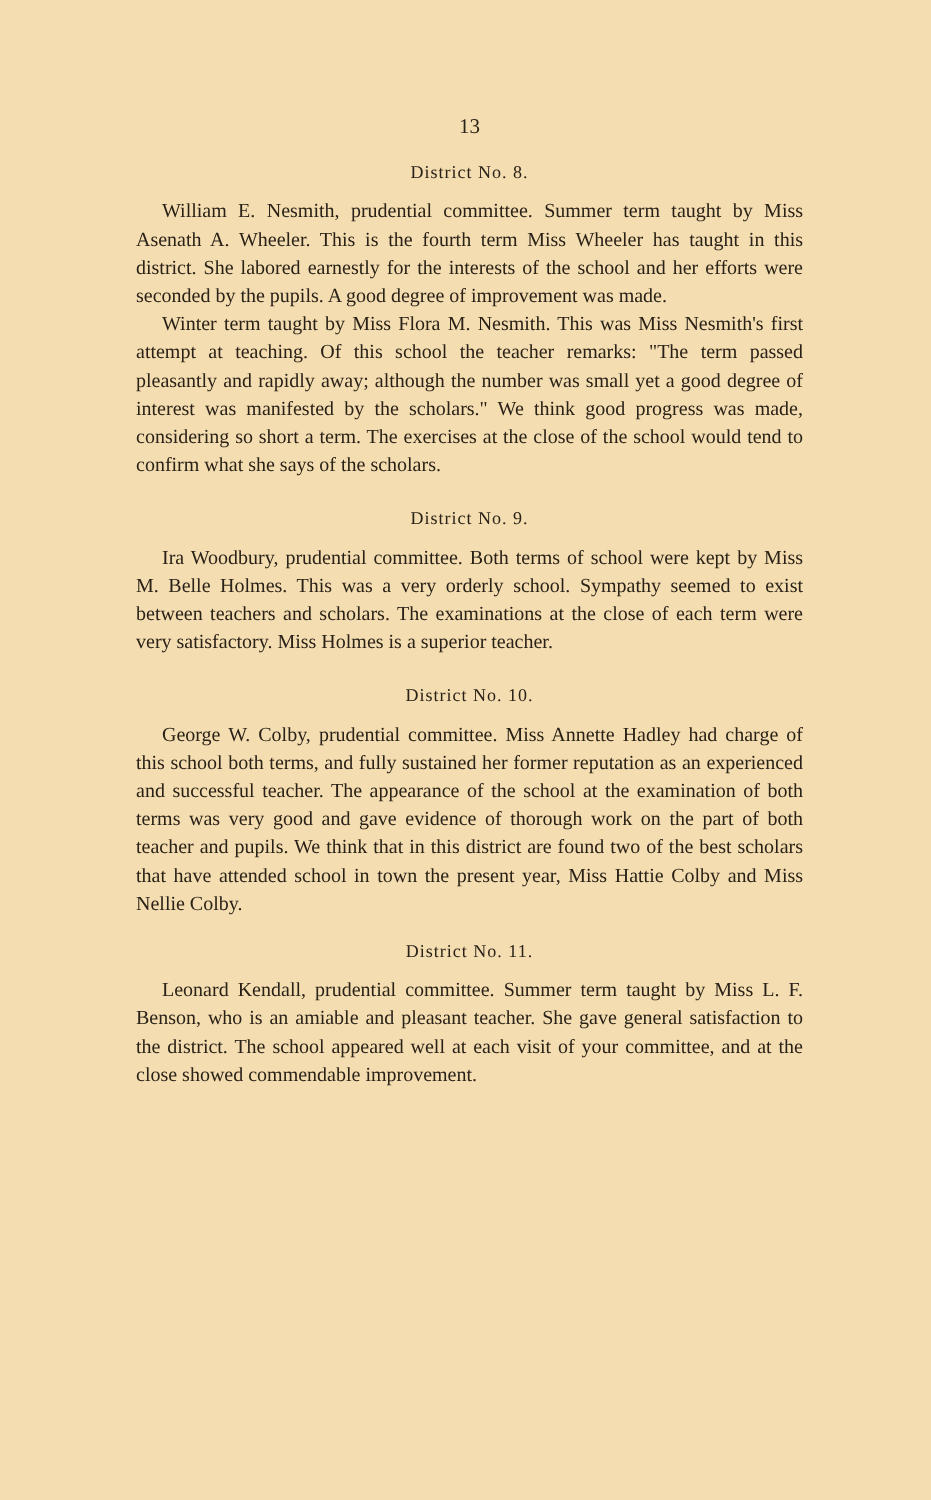13
District No. 8.
William E. Nesmith, prudential committee. Summer term taught by Miss Asenath A. Wheeler. This is the fourth term Miss Wheeler has taught in this district. She labored earnestly for the interests of the school and her efforts were seconded by the pupils. A good degree of improvement was made.
Winter term taught by Miss Flora M. Nesmith. This was Miss Nesmith's first attempt at teaching. Of this school the teacher remarks: "The term passed pleasantly and rapidly away; although the number was small yet a good degree of interest was manifested by the scholars." We think good progress was made, considering so short a term. The exercises at the close of the school would tend to confirm what she says of the scholars.
District No. 9.
Ira Woodbury, prudential committee. Both terms of school were kept by Miss M. Belle Holmes. This was a very orderly school. Sympathy seemed to exist between teachers and scholars. The examinations at the close of each term were very satisfactory. Miss Holmes is a superior teacher.
District No. 10.
George W. Colby, prudential committee. Miss Annette Hadley had charge of this school both terms, and fully sustained her former reputation as an experienced and successful teacher. The appearance of the school at the examination of both terms was very good and gave evidence of thorough work on the part of both teacher and pupils. We think that in this district are found two of the best scholars that have attended school in town the present year, Miss Hattie Colby and Miss Nellie Colby.
District No. 11.
Leonard Kendall, prudential committee. Summer term taught by Miss L. F. Benson, who is an amiable and pleasant teacher. She gave general satisfaction to the district. The school appeared well at each visit of your committee, and at the close showed commendable improvement.